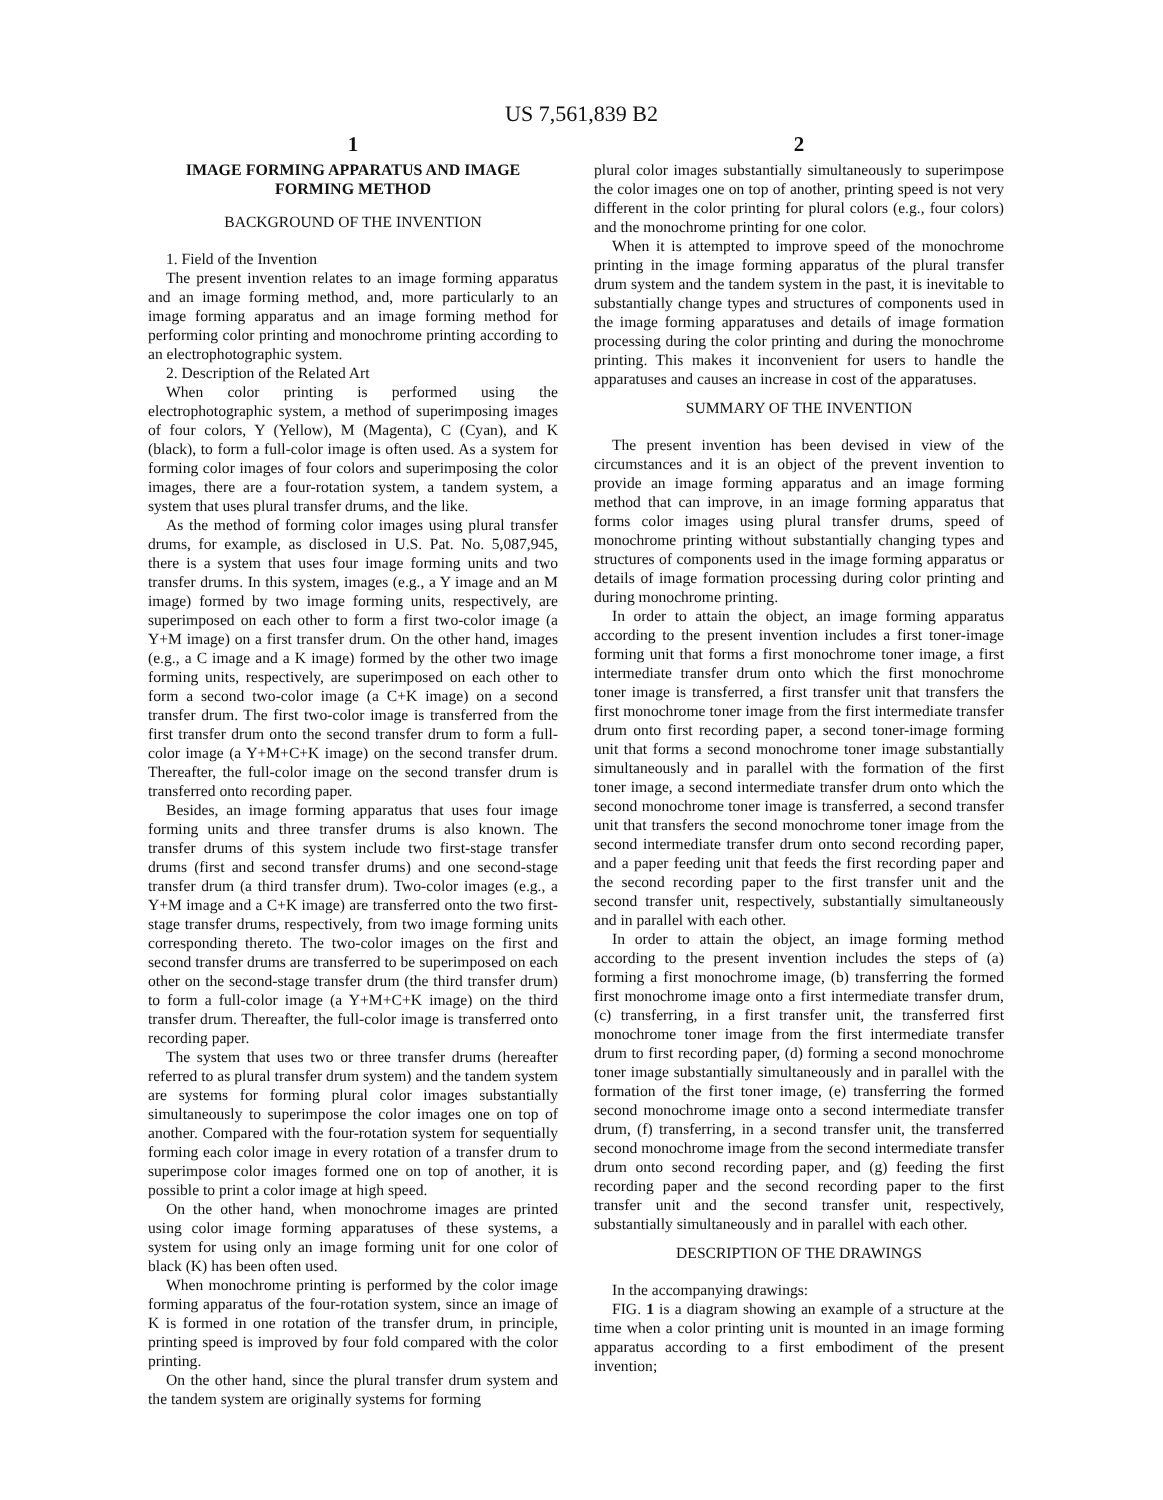US 7,561,839 B2
1
IMAGE FORMING APPARATUS AND IMAGE FORMING METHOD
BACKGROUND OF THE INVENTION
1. Field of the Invention
The present invention relates to an image forming apparatus and an image forming method, and, more particularly to an image forming apparatus and an image forming method for performing color printing and monochrome printing according to an electrophotographic system.
2. Description of the Related Art
When color printing is performed using the electrophotographic system, a method of superimposing images of four colors, Y (Yellow), M (Magenta), C (Cyan), and K (black), to form a full-color image is often used. As a system for forming color images of four colors and superimposing the color images, there are a four-rotation system, a tandem system, a system that uses plural transfer drums, and the like.
As the method of forming color images using plural transfer drums, for example, as disclosed in U.S. Pat. No. 5,087,945, there is a system that uses four image forming units and two transfer drums. In this system, images (e.g., a Y image and an M image) formed by two image forming units, respectively, are superimposed on each other to form a first two-color image (a Y+M image) on a first transfer drum. On the other hand, images (e.g., a C image and a K image) formed by the other two image forming units, respectively, are superimposed on each other to form a second two-color image (a C+K image) on a second transfer drum. The first two-color image is transferred from the first transfer drum onto the second transfer drum to form a full-color image (a Y+M+C+K image) on the second transfer drum. Thereafter, the full-color image on the second transfer drum is transferred onto recording paper.
Besides, an image forming apparatus that uses four image forming units and three transfer drums is also known. The transfer drums of this system include two first-stage transfer drums (first and second transfer drums) and one second-stage transfer drum (a third transfer drum). Two-color images (e.g., a Y+M image and a C+K image) are transferred onto the two first-stage transfer drums, respectively, from two image forming units corresponding thereto. The two-color images on the first and second transfer drums are transferred to be superimposed on each other on the second-stage transfer drum (the third transfer drum) to form a full-color image (a Y+M+C+K image) on the third transfer drum. Thereafter, the full-color image is transferred onto recording paper.
The system that uses two or three transfer drums (hereafter referred to as plural transfer drum system) and the tandem system are systems for forming plural color images substantially simultaneously to superimpose the color images one on top of another. Compared with the four-rotation system for sequentially forming each color image in every rotation of a transfer drum to superimpose color images formed one on top of another, it is possible to print a color image at high speed.
On the other hand, when monochrome images are printed using color image forming apparatuses of these systems, a system for using only an image forming unit for one color of black (K) has been often used.
When monochrome printing is performed by the color image forming apparatus of the four-rotation system, since an image of K is formed in one rotation of the transfer drum, in principle, printing speed is improved by four fold compared with the color printing.
On the other hand, since the plural transfer drum system and the tandem system are originally systems for forming
2
plural color images substantially simultaneously to superimpose the color images one on top of another, printing speed is not very different in the color printing for plural colors (e.g., four colors) and the monochrome printing for one color.
When it is attempted to improve speed of the monochrome printing in the image forming apparatus of the plural transfer drum system and the tandem system in the past, it is inevitable to substantially change types and structures of components used in the image forming apparatuses and details of image formation processing during the color printing and during the monochrome printing. This makes it inconvenient for users to handle the apparatuses and causes an increase in cost of the apparatuses.
SUMMARY OF THE INVENTION
The present invention has been devised in view of the circumstances and it is an object of the prevent invention to provide an image forming apparatus and an image forming method that can improve, in an image forming apparatus that forms color images using plural transfer drums, speed of monochrome printing without substantially changing types and structures of components used in the image forming apparatus or details of image formation processing during color printing and during monochrome printing.
In order to attain the object, an image forming apparatus according to the present invention includes a first toner-image forming unit that forms a first monochrome toner image, a first intermediate transfer drum onto which the first monochrome toner image is transferred, a first transfer unit that transfers the first monochrome toner image from the first intermediate transfer drum onto first recording paper, a second toner-image forming unit that forms a second monochrome toner image substantially simultaneously and in parallel with the formation of the first toner image, a second intermediate transfer drum onto which the second monochrome toner image is transferred, a second transfer unit that transfers the second monochrome toner image from the second intermediate transfer drum onto second recording paper, and a paper feeding unit that feeds the first recording paper and the second recording paper to the first transfer unit and the second transfer unit, respectively, substantially simultaneously and in parallel with each other.
In order to attain the object, an image forming method according to the present invention includes the steps of (a) forming a first monochrome image, (b) transferring the formed first monochrome image onto a first intermediate transfer drum, (c) transferring, in a first transfer unit, the transferred first monochrome toner image from the first intermediate transfer drum to first recording paper, (d) forming a second monochrome toner image substantially simultaneously and in parallel with the formation of the first toner image, (e) transferring the formed second monochrome image onto a second intermediate transfer drum, (f) transferring, in a second transfer unit, the transferred second monochrome image from the second intermediate transfer drum onto second recording paper, and (g) feeding the first recording paper and the second recording paper to the first transfer unit and the second transfer unit, respectively, substantially simultaneously and in parallel with each other.
DESCRIPTION OF THE DRAWINGS
In the accompanying drawings:
FIG. 1 is a diagram showing an example of a structure at the time when a color printing unit is mounted in an image forming apparatus according to a first embodiment of the present invention;